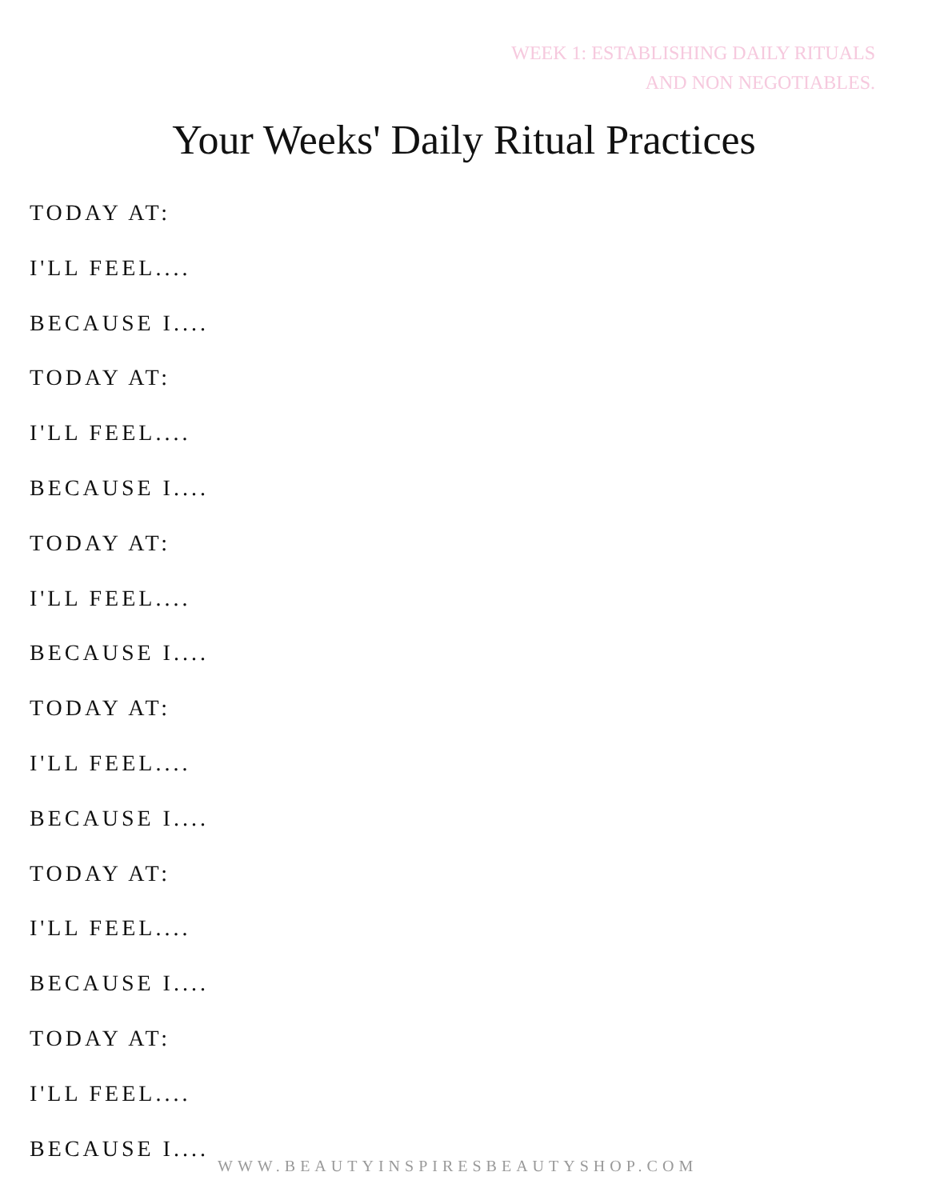WEEK 1: ESTABLISHING DAILY RITUALS
AND NON NEGOTIABLES.
Your Weeks' Daily Ritual Practices
TODAY AT:
I'LL FEEL....
BECAUSE I....
TODAY AT:
I'LL FEEL....
BECAUSE I....
TODAY AT:
I'LL FEEL....
BECAUSE I....
TODAY AT:
I'LL FEEL....
BECAUSE I....
TODAY AT:
I'LL FEEL....
BECAUSE I....
TODAY AT:
I'LL FEEL....
BECAUSE I....
WWW.BEAUTYINSPIRESBEAUTYSHOP.COM